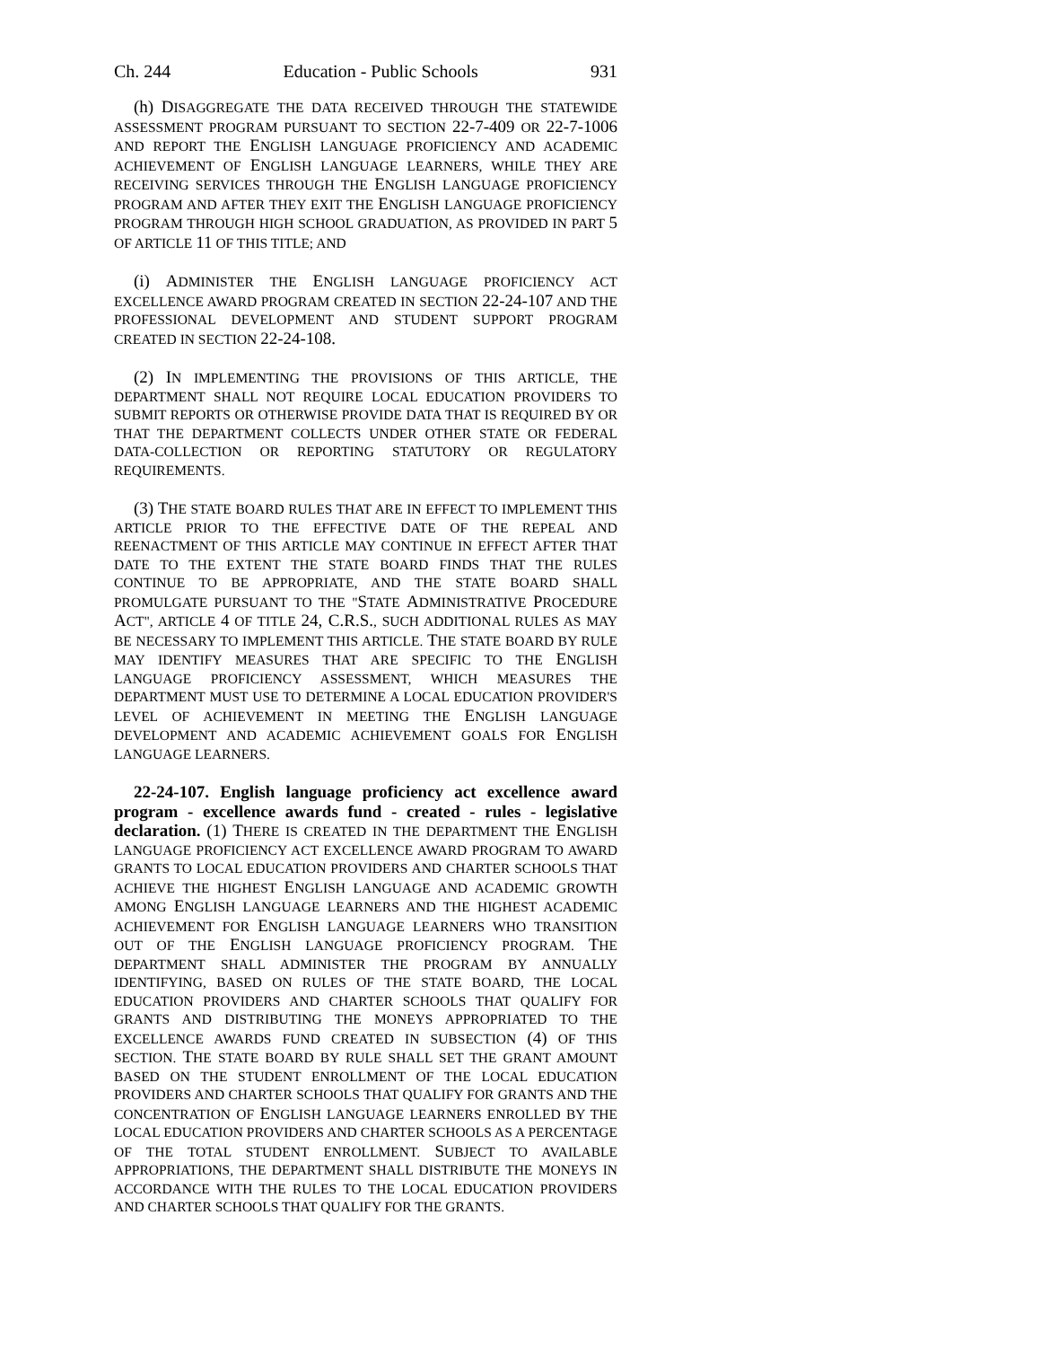Ch. 244 Education - Public Schools 931
(h) DISAGGREGATE THE DATA RECEIVED THROUGH THE STATEWIDE ASSESSMENT PROGRAM PURSUANT TO SECTION 22-7-409 OR 22-7-1006 AND REPORT THE ENGLISH LANGUAGE PROFICIENCY AND ACADEMIC ACHIEVEMENT OF ENGLISH LANGUAGE LEARNERS, WHILE THEY ARE RECEIVING SERVICES THROUGH THE ENGLISH LANGUAGE PROFICIENCY PROGRAM AND AFTER THEY EXIT THE ENGLISH LANGUAGE PROFICIENCY PROGRAM THROUGH HIGH SCHOOL GRADUATION, AS PROVIDED IN PART 5 OF ARTICLE 11 OF THIS TITLE; AND
(i) ADMINISTER THE ENGLISH LANGUAGE PROFICIENCY ACT EXCELLENCE AWARD PROGRAM CREATED IN SECTION 22-24-107 AND THE PROFESSIONAL DEVELOPMENT AND STUDENT SUPPORT PROGRAM CREATED IN SECTION 22-24-108.
(2) IN IMPLEMENTING THE PROVISIONS OF THIS ARTICLE, THE DEPARTMENT SHALL NOT REQUIRE LOCAL EDUCATION PROVIDERS TO SUBMIT REPORTS OR OTHERWISE PROVIDE DATA THAT IS REQUIRED BY OR THAT THE DEPARTMENT COLLECTS UNDER OTHER STATE OR FEDERAL DATA-COLLECTION OR REPORTING STATUTORY OR REGULATORY REQUIREMENTS.
(3) THE STATE BOARD RULES THAT ARE IN EFFECT TO IMPLEMENT THIS ARTICLE PRIOR TO THE EFFECTIVE DATE OF THE REPEAL AND REENACTMENT OF THIS ARTICLE MAY CONTINUE IN EFFECT AFTER THAT DATE TO THE EXTENT THE STATE BOARD FINDS THAT THE RULES CONTINUE TO BE APPROPRIATE, AND THE STATE BOARD SHALL PROMULGATE PURSUANT TO THE "STATE ADMINISTRATIVE PROCEDURE ACT", ARTICLE 4 OF TITLE 24, C.R.S., SUCH ADDITIONAL RULES AS MAY BE NECESSARY TO IMPLEMENT THIS ARTICLE. THE STATE BOARD BY RULE MAY IDENTIFY MEASURES THAT ARE SPECIFIC TO THE ENGLISH LANGUAGE PROFICIENCY ASSESSMENT, WHICH MEASURES THE DEPARTMENT MUST USE TO DETERMINE A LOCAL EDUCATION PROVIDER'S LEVEL OF ACHIEVEMENT IN MEETING THE ENGLISH LANGUAGE DEVELOPMENT AND ACADEMIC ACHIEVEMENT GOALS FOR ENGLISH LANGUAGE LEARNERS.
22-24-107. English language proficiency act excellence award program - excellence awards fund - created - rules - legislative declaration. (1) THERE IS CREATED IN THE DEPARTMENT THE ENGLISH LANGUAGE PROFICIENCY ACT EXCELLENCE AWARD PROGRAM TO AWARD GRANTS TO LOCAL EDUCATION PROVIDERS AND CHARTER SCHOOLS THAT ACHIEVE THE HIGHEST ENGLISH LANGUAGE AND ACADEMIC GROWTH AMONG ENGLISH LANGUAGE LEARNERS AND THE HIGHEST ACADEMIC ACHIEVEMENT FOR ENGLISH LANGUAGE LEARNERS WHO TRANSITION OUT OF THE ENGLISH LANGUAGE PROFICIENCY PROGRAM. THE DEPARTMENT SHALL ADMINISTER THE PROGRAM BY ANNUALLY IDENTIFYING, BASED ON RULES OF THE STATE BOARD, THE LOCAL EDUCATION PROVIDERS AND CHARTER SCHOOLS THAT QUALIFY FOR GRANTS AND DISTRIBUTING THE MONEYS APPROPRIATED TO THE EXCELLENCE AWARDS FUND CREATED IN SUBSECTION (4) OF THIS SECTION. THE STATE BOARD BY RULE SHALL SET THE GRANT AMOUNT BASED ON THE STUDENT ENROLLMENT OF THE LOCAL EDUCATION PROVIDERS AND CHARTER SCHOOLS THAT QUALIFY FOR GRANTS AND THE CONCENTRATION OF ENGLISH LANGUAGE LEARNERS ENROLLED BY THE LOCAL EDUCATION PROVIDERS AND CHARTER SCHOOLS AS A PERCENTAGE OF THE TOTAL STUDENT ENROLLMENT. SUBJECT TO AVAILABLE APPROPRIATIONS, THE DEPARTMENT SHALL DISTRIBUTE THE MONEYS IN ACCORDANCE WITH THE RULES TO THE LOCAL EDUCATION PROVIDERS AND CHARTER SCHOOLS THAT QUALIFY FOR THE GRANTS.